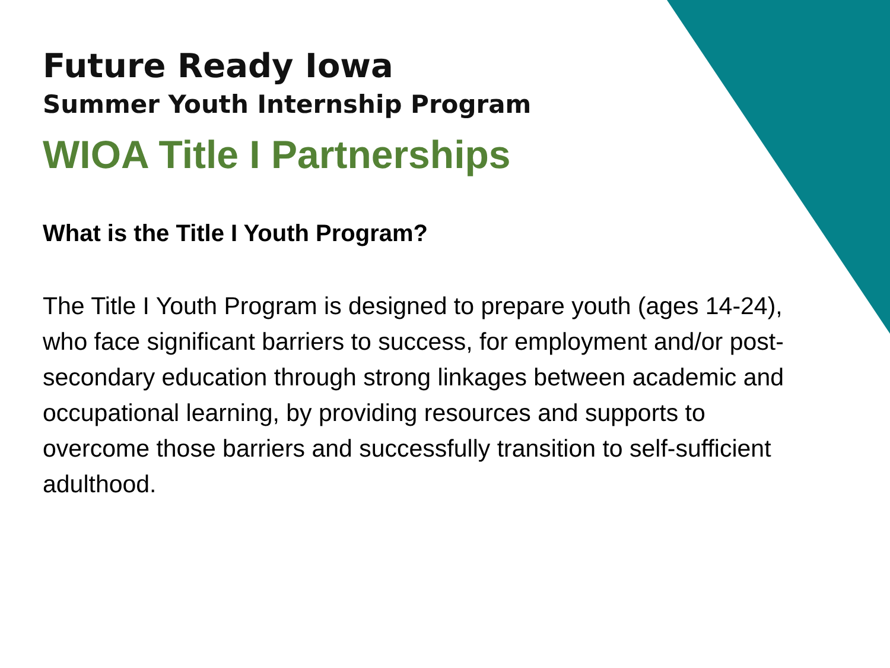Future Ready Iowa
Summer Youth Internship Program
WIOA Title I Partnerships
What is the Title I Youth Program?
The Title I Youth Program is designed to prepare youth (ages 14-24), who face significant barriers to success, for employment and/or post-secondary education through strong linkages between academic and occupational learning, by providing resources and supports to overcome those barriers and successfully transition to self-sufficient adulthood.